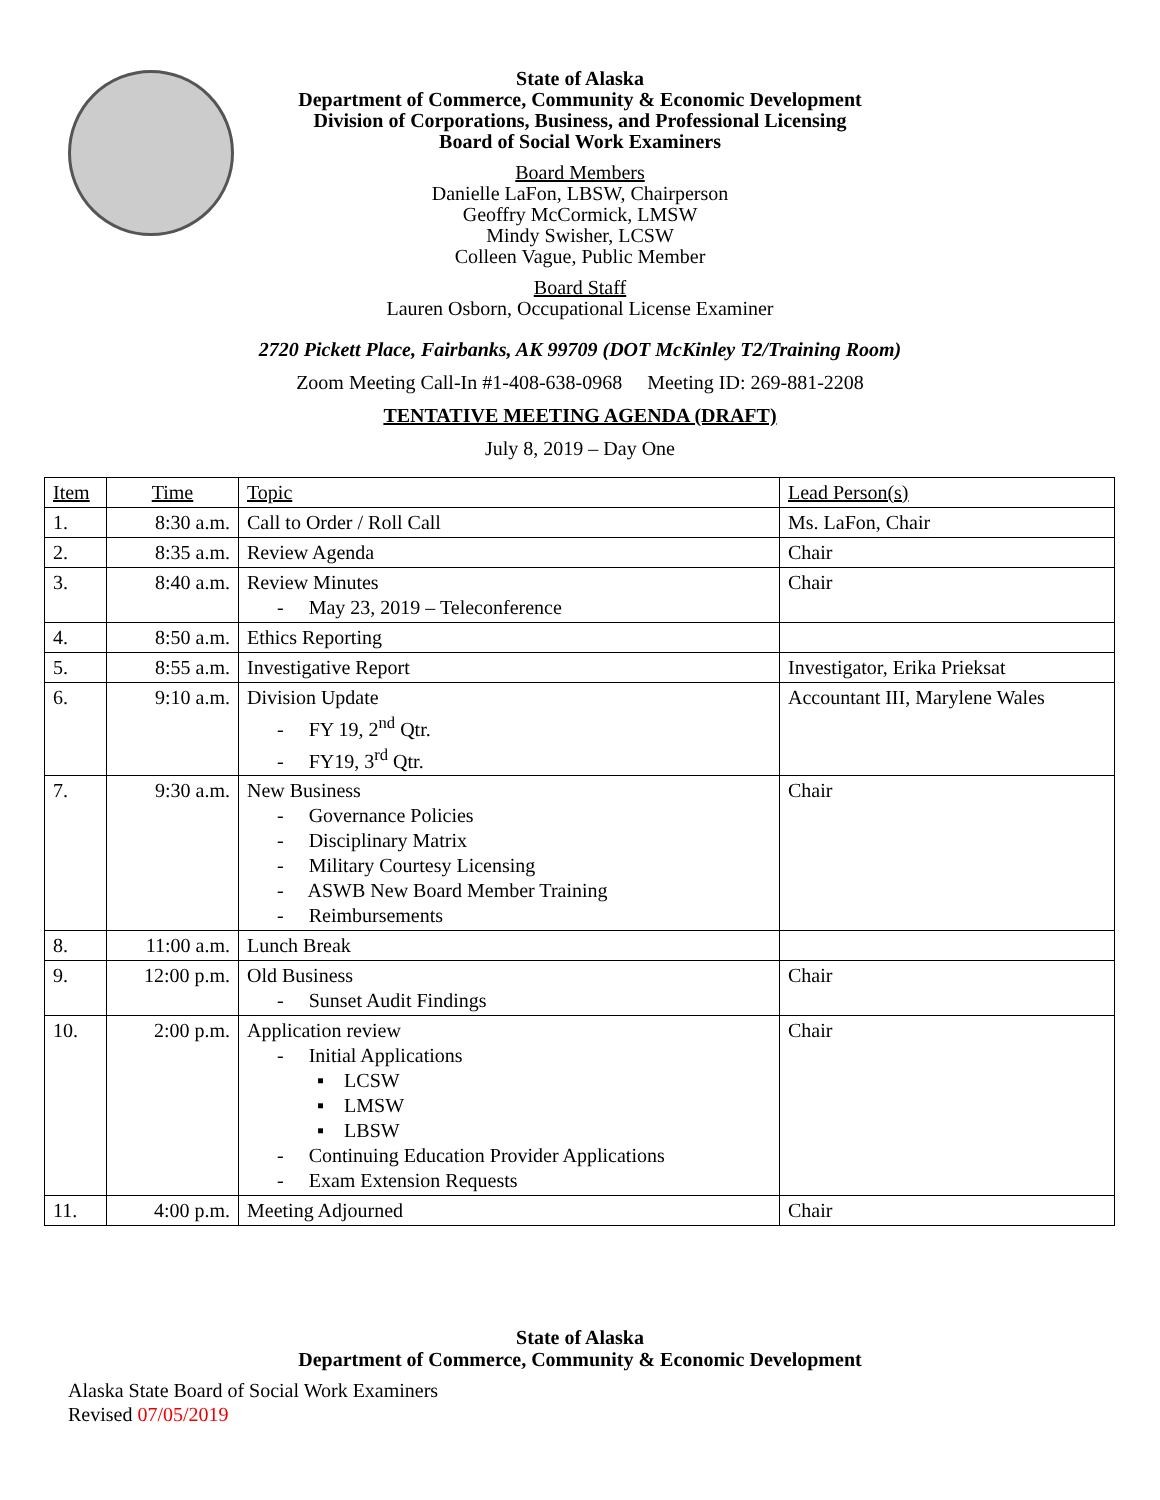State of Alaska
Department of Commerce, Community & Economic Development
Division of Corporations, Business, and Professional Licensing
Board of Social Work Examiners
Board Members
Danielle LaFon, LBSW, Chairperson
Geoffry McCormick, LMSW
Mindy Swisher, LCSW
Colleen Vague, Public Member
Board Staff
Lauren Osborn, Occupational License Examiner
2720 Pickett Place, Fairbanks, AK 99709 (DOT McKinley T2/Training Room)
Zoom Meeting Call-In #1-408-638-0968 Meeting ID: 269-881-2208
TENTATIVE MEETING AGENDA (DRAFT)
July 8, 2019 – Day One
| Item | Time | Topic | Lead Person(s) |
| 1. | 8:30 a.m. | Call to Order / Roll Call | Ms. LaFon, Chair |
| 2. | 8:35 a.m. | Review Agenda | Chair |
| 3. | 8:40 a.m. | Review Minutes - May 23, 2019 – Teleconference | Chair |
| 4. | 8:50 a.m. | Ethics Reporting | |
| 5. | 8:55 a.m. | Investigative Report | Investigator, Erika Prieksat |
| 6. | 9:10 a.m. | Division Update - FY 19, 2<sup>nd</sup> Qtr. - FY19, 3<sup>rd</sup> Qtr. | Accountant III, Marylene Wales |
| 7. | 9:30 a.m. | New Business - Governance Policies - Disciplinary Matrix - Military Courtesy Licensing - ASWB New Board Member Training - Reimbursements | Chair |
| 8. | 11:00 a.m. | Lunch Break | |
| 9. | 12:00 p.m. | Old Business - Sunset Audit Findings | Chair |
| 10. | 2:00 p.m. | Application review - Initial Applications ▪ LCSW ▪ LMSW ▪ LBSW - Continuing Education Provider Applications - Exam Extension Requests | Chair |
| 11. | 4:00 p.m. | Meeting Adjourned | Chair |
State of Alaska
Department of Commerce, Community & Economic Development
Alaska State Board of Social Work Examiners
Revised 07/05/2019